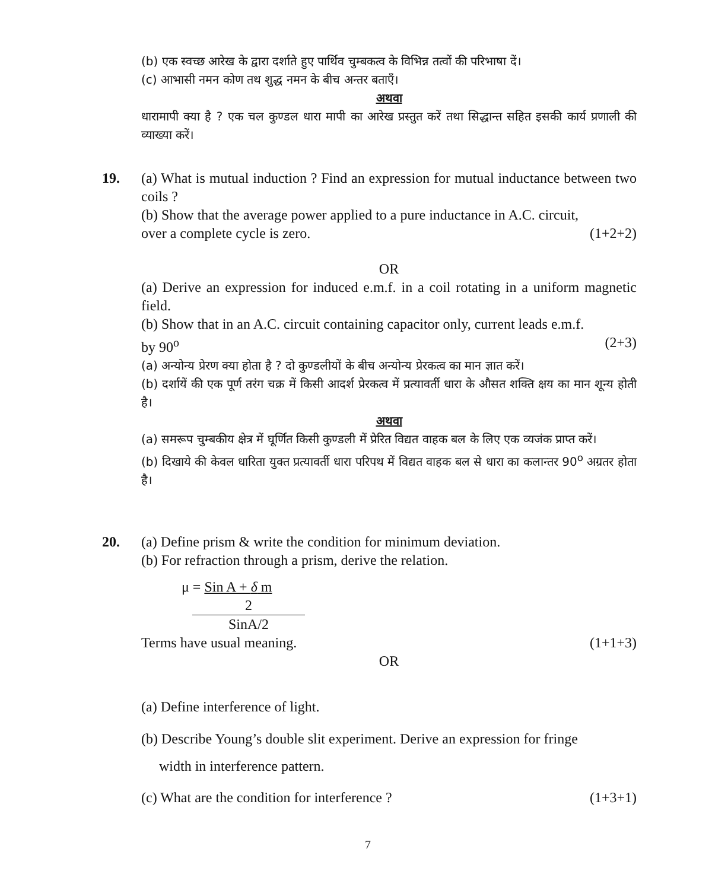(b) एक स्वच्छ आरेख के द्वारा दर्शाते हुए पार्थिव चुम्बकत्व के विभिन्न तत्वों की परिभाषा दें।
(c) आभासी नमन कोण तथ शुद्ध नमन के बीच अन्तर बताएँ।
अथवा
धारामापी क्या है ? एक चल कुण्डल धारा मापी का आरेख प्रस्तुत करें तथा सिद्धान्त सहित इसकी कार्य प्रणाली की व्याख्या करें।
19.
(a) What is mutual induction ? Find an expression for mutual inductance between two coils ?
(b) Show that the average power applied to a pure inductance in A.C. circuit,
over a complete cycle is zero. (1+2+2)
OR
(a) Derive an expression for induced e.m.f. in a coil rotating in a uniform magnetic field.
(b) Show that in an A.C. circuit containing capacitor only, current leads e.m.f.
by 90<sup>o</sup> (2+3)
(a) अन्योन्य प्रेरण क्या होता है ? दो कुण्डलीयों के बीच अन्योन्य प्रेरकत्व का मान ज्ञात करें।
(b) दर्शायें की एक पूर्ण तरंग चक्र में किसी आदर्श प्रेरकत्व में प्रत्यावर्ती धारा के औसत शक्ति क्षय का मान शून्य होती है।
अथवा
(a) समरूप चुम्बकीय क्षेत्र में घूर्णित किसी कुण्डली में प्रेरित विद्यत वाहक बल के लिए एक व्यजंक प्राप्त करें।
(b) दिखाये की केवल धारिता युक्त प्रत्यावर्ती धारा परिपथ में विद्यत वाहक बल से धारा का कलान्तर 90<sup>o</sup> अग्रतर होता है।
20.
(a) Define prism & write the condition for minimum deviation.
(b) For refraction through a prism, derive the relation.
μ = Sin A + δ m
2
SinA/2
Terms have usual meaning. (1+1+3)
OR
(a) Define interference of light.
(b) Describe Young’s double slit experiment. Derive an expression for fringe
width in interference pattern.
(c) What are the condition for interference ? (1+3+1)
7